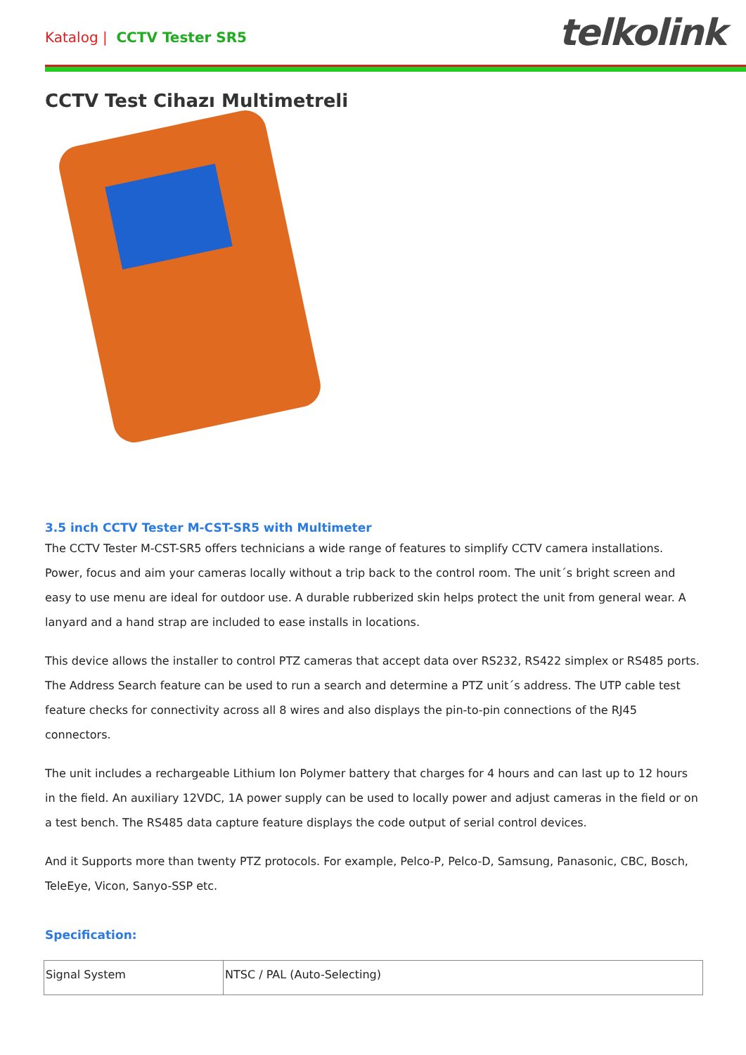Katalog | CCTV Tester SR5
telkolink
CCTV Test Cihazı Multimetreli
3.5 inch CCTV Tester M-CST-SR5 with Multimeter
The CCTV Tester M-CST-SR5 offers technicians a wide range of features to simplify CCTV camera installations. Power, focus and aim your cameras locally without a trip back to the control room. The unit´s bright screen and easy to use menu are ideal for outdoor use. A durable rubberized skin helps protect the unit from general wear. A lanyard and a hand strap are included to ease installs in locations.
This device allows the installer to control PTZ cameras that accept data over RS232, RS422 simplex or RS485 ports. The Address Search feature can be used to run a search and determine a PTZ unit´s address. The UTP cable test feature checks for connectivity across all 8 wires and also displays the pin-to-pin connections of the RJ45 connectors.
The unit includes a rechargeable Lithium Ion Polymer battery that charges for 4 hours and can last up to 12 hours in the field. An auxiliary 12VDC, 1A power supply can be used to locally power and adjust cameras in the field or on a test bench. The RS485 data capture feature displays the code output of serial control devices.
And it Supports more than twenty PTZ protocols. For example, Pelco-P, Pelco-D, Samsung, Panasonic, CBC, Bosch, TeleEye, Vicon, Sanyo-SSP etc.
Specification:
| Signal System | NTSC / PAL (Auto-Selecting) |